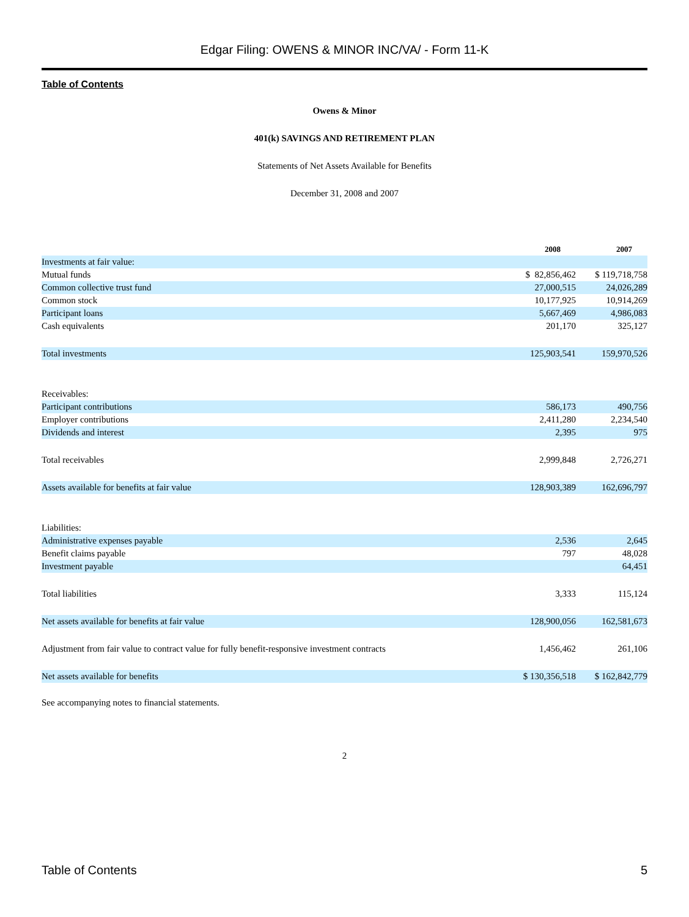Edgar Filing: OWENS & MINOR INC/VA/ - Form 11-K
Table of Contents
Owens & Minor
401(k) SAVINGS AND RETIREMENT PLAN
Statements of Net Assets Available for Benefits
December 31, 2008 and 2007
| | 2008 | 2007 |
| Investments at fair value: | | |
| Mutual funds | $ 82,856,462 | $ 119,718,758 |
| Common collective trust fund | 27,000,515 | 24,026,289 |
| Common stock | 10,177,925 | 10,914,269 |
| Participant loans | 5,667,469 | 4,986,083 |
| Cash equivalents | 201,170 | 325,127 |
| Total investments | 125,903,541 | 159,970,526 |
| Receivables: | | |
| Participant contributions | 586,173 | 490,756 |
| Employer contributions | 2,411,280 | 2,234,540 |
| Dividends and interest | 2,395 | 975 |
| Total receivables | 2,999,848 | 2,726,271 |
| Assets available for benefits at fair value | 128,903,389 | 162,696,797 |
| Liabilities: | | |
| Administrative expenses payable | 2,536 | 2,645 |
| Benefit claims payable | 797 | 48,028 |
| Investment payable | | 64,451 |
| Total liabilities | 3,333 | 115,124 |
| Net assets available for benefits at fair value | 128,900,056 | 162,581,673 |
| Adjustment from fair value to contract value for fully benefit-responsive investment contracts | 1,456,462 | 261,106 |
| Net assets available for benefits | $ 130,356,518 | $ 162,842,779 |
See accompanying notes to financial statements.
2
Table of Contents 5